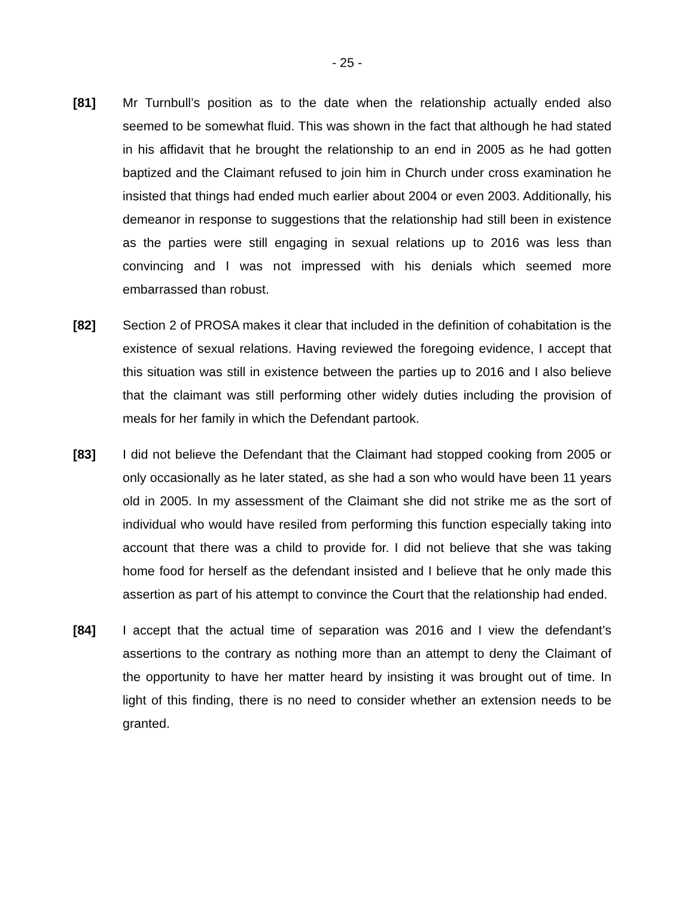- 25 -
[81] Mr Turnbull’s position as to the date when the relationship actually ended also seemed to be somewhat fluid. This was shown in the fact that although he had stated in his affidavit that he brought the relationship to an end in 2005 as he had gotten baptized and the Claimant refused to join him in Church under cross examination he insisted that things had ended much earlier about 2004 or even 2003. Additionally, his demeanor in response to suggestions that the relationship had still been in existence as the parties were still engaging in sexual relations up to 2016 was less than convincing and I was not impressed with his denials which seemed more embarrassed than robust.
[82] Section 2 of PROSA makes it clear that included in the definition of cohabitation is the existence of sexual relations. Having reviewed the foregoing evidence, I accept that this situation was still in existence between the parties up to 2016 and I also believe that the claimant was still performing other widely duties including the provision of meals for her family in which the Defendant partook.
[83] I did not believe the Defendant that the Claimant had stopped cooking from 2005 or only occasionally as he later stated, as she had a son who would have been 11 years old in 2005. In my assessment of the Claimant she did not strike me as the sort of individual who would have resiled from performing this function especially taking into account that there was a child to provide for. I did not believe that she was taking home food for herself as the defendant insisted and I believe that he only made this assertion as part of his attempt to convince the Court that the relationship had ended.
[84] I accept that the actual time of separation was 2016 and I view the defendant’s assertions to the contrary as nothing more than an attempt to deny the Claimant of the opportunity to have her matter heard by insisting it was brought out of time. In light of this finding, there is no need to consider whether an extension needs to be granted.